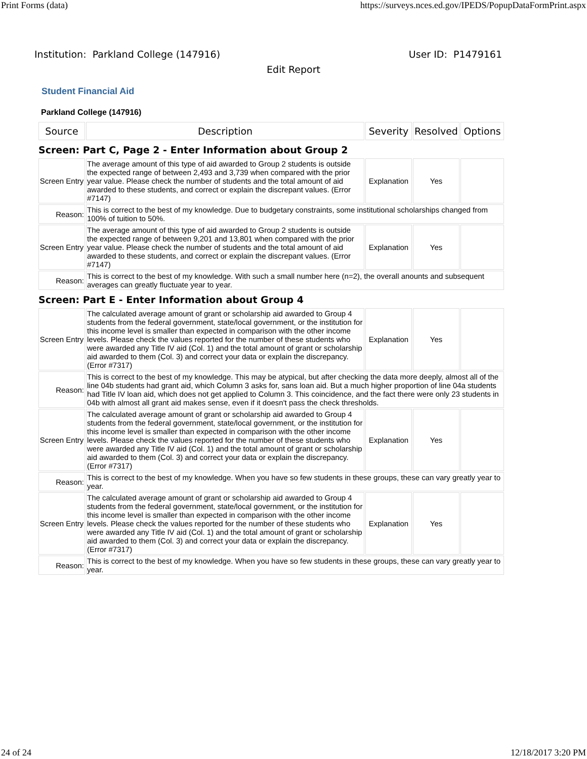Print Forms (data) https://surveys.nces.ed.gov/IPEDS/PopupDataFormPrint.aspx
Institution: Parkland College (147916) User ID: P1479161
Edit Report
Student Financial Aid
Parkland College (147916)
| Source | Description | Severity | Resolved | Options |
| --- | --- | --- | --- | --- |
| Screen: Part C, Page 2 - Enter Information about Group 2 | | | | |
| Screen Entry | The average amount of this type of aid awarded to Group 2 students is outside the expected range of between 2,493 and 3,739 when compared with the prior year value. Please check the number of students and the total amount of aid awarded to these students, and correct or explain the discrepant values. (Error #7147) | Explanation | Yes | |
| Reason: | This is correct to the best of my knowledge. Due to budgetary constraints, some institutional scholarships changed from 100% of tuition to 50%. | | | |
| Screen Entry | The average amount of this type of aid awarded to Group 2 students is outside the expected range of between 9,201 and 13,801 when compared with the prior year value. Please check the number of students and the total amount of aid awarded to these students, and correct or explain the discrepant values. (Error #7147) | Explanation | Yes | |
| Reason: | This is correct to the best of my knowledge. With such a small number here (n=2), the overall anounts and subsequent averages can greatly fluctuate year to year. | | | |
| Screen: Part E - Enter Information about Group 4 | | | | |
| Screen Entry | The calculated average amount of grant or scholarship aid awarded to Group 4 students from the federal government, state/local government, or the institution for this income level is smaller than expected in comparison with the other income levels. Please check the values reported for the number of these students who were awarded any Title IV aid (Col. 1) and the total amount of grant or scholarship aid awarded to them (Col. 3) and correct your data or explain the discrepancy. (Error #7317) | Explanation | Yes | |
| Reason: | This is correct to the best of my knowledge. This may be atypical, but after checking the data more deeply, almost all of the line 04b students had grant aid, which Column 3 asks for, sans loan aid. But a much higher proportion of line 04a students had Title IV loan aid, which does not get applied to Column 3. This coincidence, and the fact there were only 23 students in 04b with almost all grant aid makes sense, even if it doesn't pass the check thresholds. | | | |
| Screen Entry | The calculated average amount of grant or scholarship aid awarded to Group 4 students from the federal government, state/local government, or the institution for this income level is smaller than expected in comparison with the other income levels. Please check the values reported for the number of these students who were awarded any Title IV aid (Col. 1) and the total amount of grant or scholarship aid awarded to them (Col. 3) and correct your data or explain the discrepancy. (Error #7317) | Explanation | Yes | |
| Reason: | This is correct to the best of my knowledge. When you have so few students in these groups, these can vary greatly year to year. | | | |
| Screen Entry | The calculated average amount of grant or scholarship aid awarded to Group 4 students from the federal government, state/local government, or the institution for this income level is smaller than expected in comparison with the other income levels. Please check the values reported for the number of these students who were awarded any Title IV aid (Col. 1) and the total amount of grant or scholarship aid awarded to them (Col. 3) and correct your data or explain the discrepancy. (Error #7317) | Explanation | Yes | |
| Reason: | This is correct to the best of my knowledge. When you have so few students in these groups, these can vary greatly year to year. | | | |
24 of 24 12/18/2017 3:20 PM